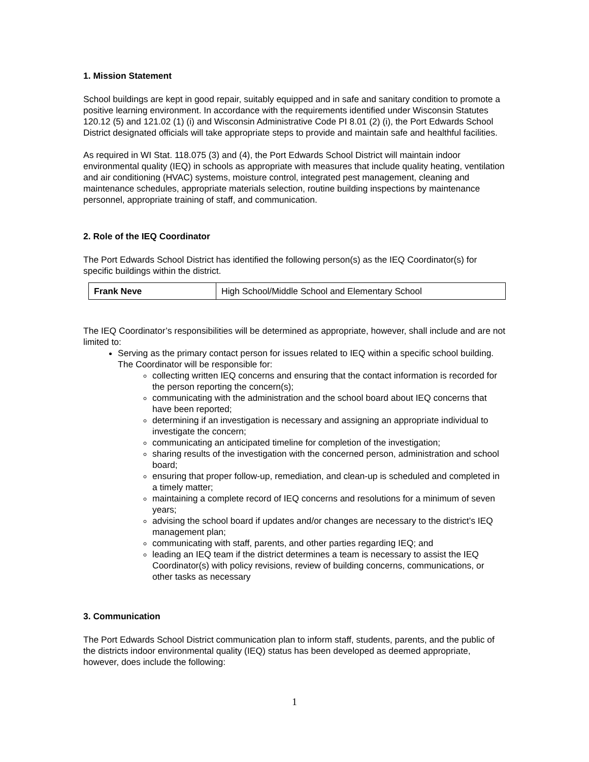1. Mission Statement
School buildings are kept in good repair, suitably equipped and in safe and sanitary condition to promote a positive learning environment. In accordance with the requirements identified under Wisconsin Statutes 120.12 (5) and 121.02 (1) (i) and Wisconsin Administrative Code PI 8.01 (2) (i), the Port Edwards School District designated officials will take appropriate steps to provide and maintain safe and healthful facilities.
As required in WI Stat. 118.075 (3) and (4), the Port Edwards School District will maintain indoor environmental quality (IEQ) in schools as appropriate with measures that include quality heating, ventilation and air conditioning (HVAC) systems, moisture control, integrated pest management, cleaning and maintenance schedules, appropriate materials selection, routine building inspections by maintenance personnel, appropriate training of staff, and communication.
2. Role of the IEQ Coordinator
The Port Edwards School District has identified the following person(s) as the IEQ Coordinator(s) for specific buildings within the district.
| Frank Neve | High School/Middle School and Elementary School |
The IEQ Coordinator’s responsibilities will be determined as appropriate, however, shall include and are not limited to:
Serving as the primary contact person for issues related to IEQ within a specific school building. The Coordinator will be responsible for:
collecting written IEQ concerns and ensuring that the contact information is recorded for the person reporting the concern(s);
communicating with the administration and the school board about IEQ concerns that have been reported;
determining if an investigation is necessary and assigning an appropriate individual to investigate the concern;
communicating an anticipated timeline for completion of the investigation;
sharing results of the investigation with the concerned person, administration and school board;
ensuring that proper follow-up, remediation, and clean-up is scheduled and completed in a timely matter;
maintaining a complete record of IEQ concerns and resolutions for a minimum of seven years;
advising the school board if updates and/or changes are necessary to the district’s IEQ management plan;
communicating with staff, parents, and other parties regarding IEQ; and
leading an IEQ team if the district determines a team is necessary to assist the IEQ Coordinator(s) with policy revisions, review of building concerns, communications, or other tasks as necessary
3. Communication
The Port Edwards School District communication plan to inform staff, students, parents, and the public of the districts indoor environmental quality (IEQ) status has been developed as deemed appropriate, however, does include the following:
1